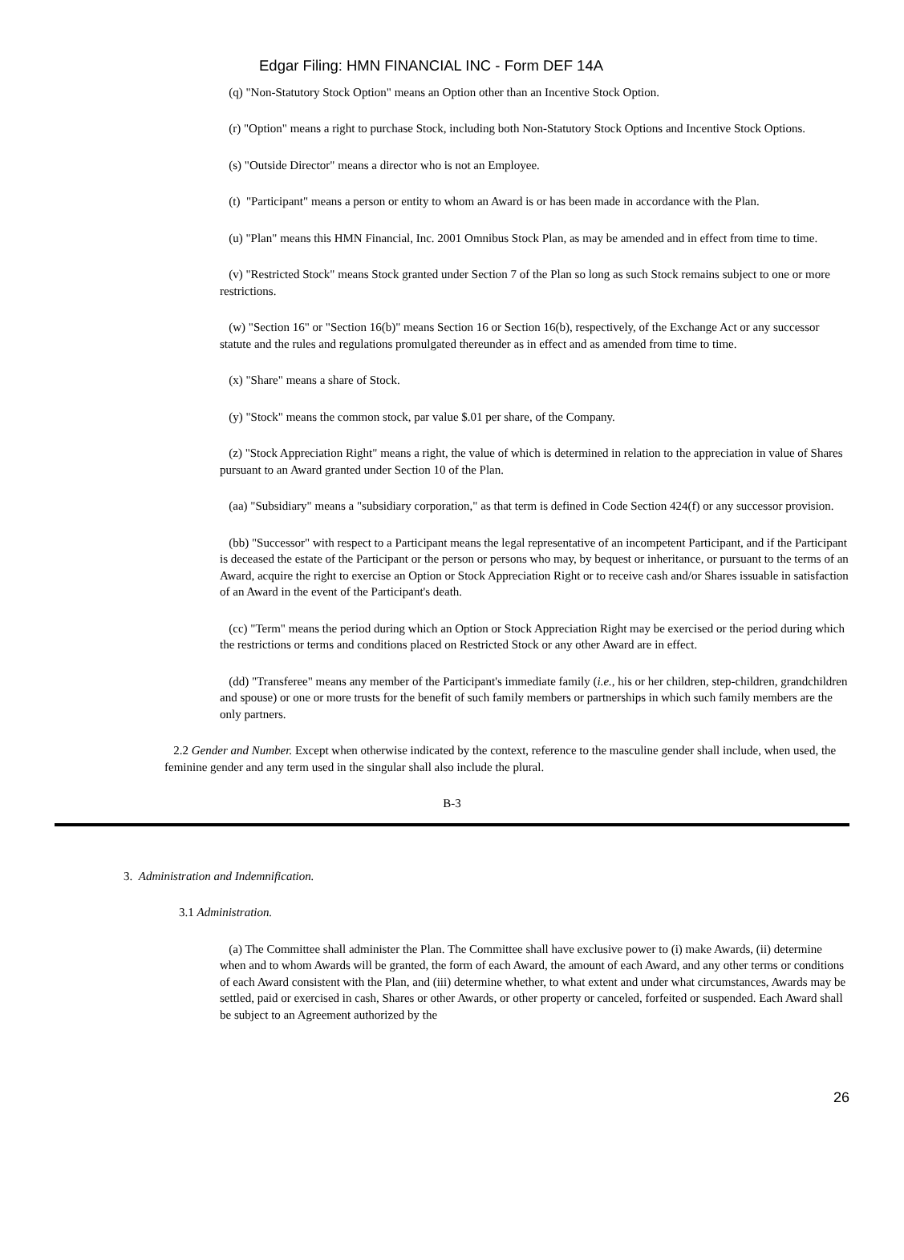Edgar Filing: HMN FINANCIAL INC - Form DEF 14A
(q) "Non-Statutory Stock Option" means an Option other than an Incentive Stock Option.
(r) "Option" means a right to purchase Stock, including both Non-Statutory Stock Options and Incentive Stock Options.
(s) "Outside Director" means a director who is not an Employee.
(t) "Participant" means a person or entity to whom an Award is or has been made in accordance with the Plan.
(u) "Plan" means this HMN Financial, Inc. 2001 Omnibus Stock Plan, as may be amended and in effect from time to time.
(v) "Restricted Stock" means Stock granted under Section 7 of the Plan so long as such Stock remains subject to one or more restrictions.
(w) "Section 16" or "Section 16(b)" means Section 16 or Section 16(b), respectively, of the Exchange Act or any successor statute and the rules and regulations promulgated thereunder as in effect and as amended from time to time.
(x) "Share" means a share of Stock.
(y) "Stock" means the common stock, par value $.01 per share, of the Company.
(z) "Stock Appreciation Right" means a right, the value of which is determined in relation to the appreciation in value of Shares pursuant to an Award granted under Section 10 of the Plan.
(aa) "Subsidiary" means a "subsidiary corporation," as that term is defined in Code Section 424(f) or any successor provision.
(bb) "Successor" with respect to a Participant means the legal representative of an incompetent Participant, and if the Participant is deceased the estate of the Participant or the person or persons who may, by bequest or inheritance, or pursuant to the terms of an Award, acquire the right to exercise an Option or Stock Appreciation Right or to receive cash and/or Shares issuable in satisfaction of an Award in the event of the Participant's death.
(cc) "Term" means the period during which an Option or Stock Appreciation Right may be exercised or the period during which the restrictions or terms and conditions placed on Restricted Stock or any other Award are in effect.
(dd) "Transferee" means any member of the Participant's immediate family (i.e., his or her children, step-children, grandchildren and spouse) or one or more trusts for the benefit of such family members or partnerships in which such family members are the only partners.
2.2 Gender and Number. Except when otherwise indicated by the context, reference to the masculine gender shall include, when used, the feminine gender and any term used in the singular shall also include the plural.
B-3
3. Administration and Indemnification.
3.1 Administration.
(a) The Committee shall administer the Plan. The Committee shall have exclusive power to (i) make Awards, (ii) determine when and to whom Awards will be granted, the form of each Award, the amount of each Award, and any other terms or conditions of each Award consistent with the Plan, and (iii) determine whether, to what extent and under what circumstances, Awards may be settled, paid or exercised in cash, Shares or other Awards, or other property or canceled, forfeited or suspended. Each Award shall be subject to an Agreement authorized by the
26